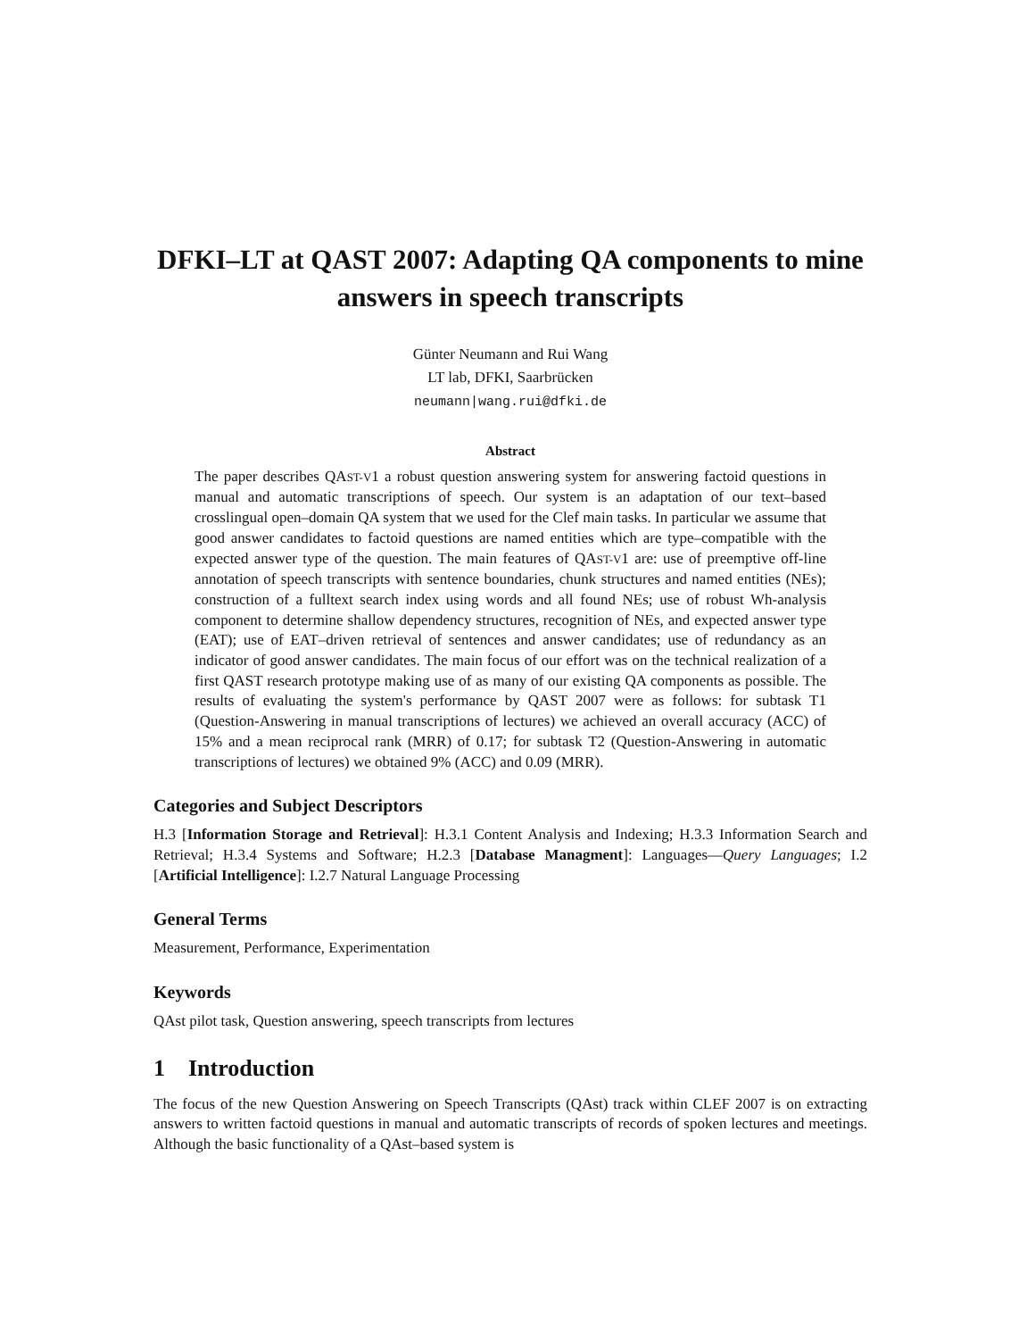DFKI–LT at QAST 2007: Adapting QA components to mine answers in speech transcripts
Günter Neumann and Rui Wang
LT lab, DFKI, Saarbrücken
neumann|wang.rui@dfki.de
Abstract
The paper describes QAST-V1 a robust question answering system for answering factoid questions in manual and automatic transcriptions of speech. Our system is an adaptation of our text–based crosslingual open–domain QA system that we used for the Clef main tasks. In particular we assume that good answer candidates to factoid questions are named entities which are type–compatible with the expected answer type of the question. The main features of QAST-V1 are: use of preemptive off-line annotation of speech transcripts with sentence boundaries, chunk structures and named entities (NEs); construction of a fulltext search index using words and all found NEs; use of robust Wh-analysis component to determine shallow dependency structures, recognition of NEs, and expected answer type (EAT); use of EAT–driven retrieval of sentences and answer candidates; use of redundancy as an indicator of good answer candidates. The main focus of our effort was on the technical realization of a first QAST research prototype making use of as many of our existing QA components as possible. The results of evaluating the system's performance by QAST 2007 were as follows: for subtask T1 (Question-Answering in manual transcriptions of lectures) we achieved an overall accuracy (ACC) of 15% and a mean reciprocal rank (MRR) of 0.17; for subtask T2 (Question-Answering in automatic transcriptions of lectures) we obtained 9% (ACC) and 0.09 (MRR).
Categories and Subject Descriptors
H.3 [Information Storage and Retrieval]: H.3.1 Content Analysis and Indexing; H.3.3 Information Search and Retrieval; H.3.4 Systems and Software; H.2.3 [Database Managment]: Languages—Query Languages; I.2 [Artificial Intelligence]: I.2.7 Natural Language Processing
General Terms
Measurement, Performance, Experimentation
Keywords
QAst pilot task, Question answering, speech transcripts from lectures
1 Introduction
The focus of the new Question Answering on Speech Transcripts (QAst) track within CLEF 2007 is on extracting answers to written factoid questions in manual and automatic transcripts of records of spoken lectures and meetings. Although the basic functionality of a QAst–based system is